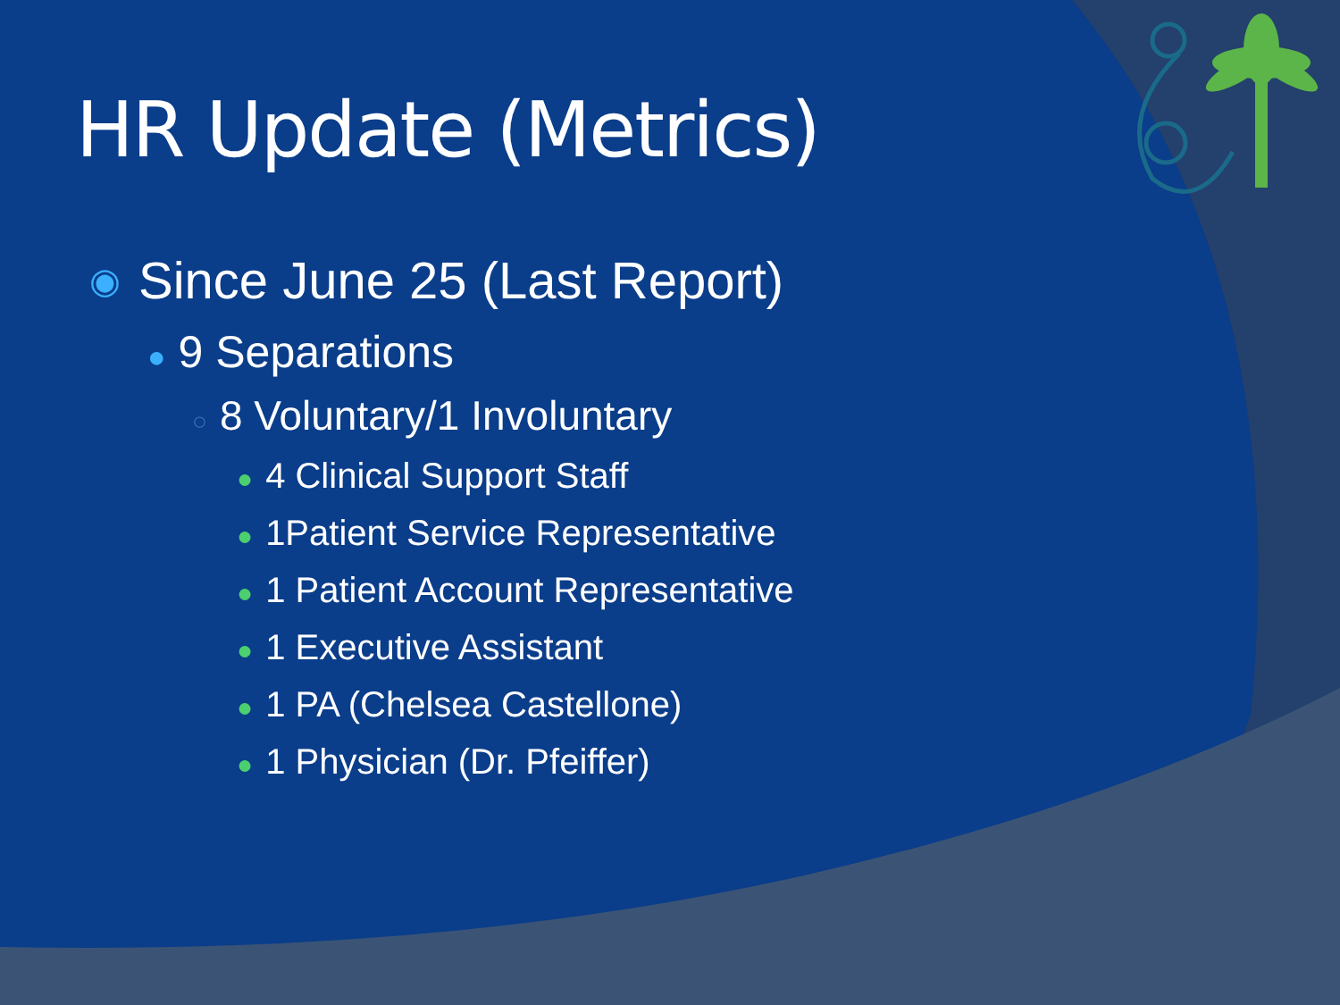HR Update (Metrics)
◉ Since June 25 (Last Report)
● 9 Separations
○ 8 Voluntary/1 Involuntary
● 4 Clinical Support Staff
● 1Patient Service Representative
● 1 Patient Account Representative
● 1 Executive Assistant
● 1 PA (Chelsea Castellone)
● 1 Physician (Dr. Pfeiffer)